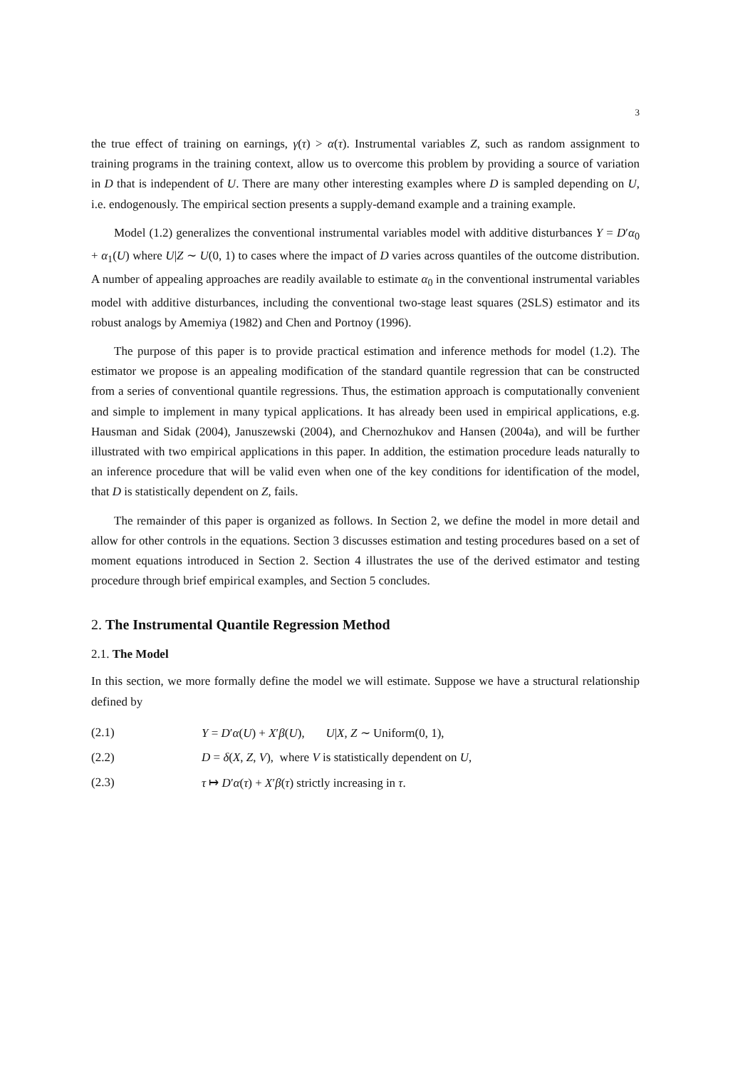3
the true effect of training on earnings, γ(τ) > α(τ). Instrumental variables Z, such as random assignment to training programs in the training context, allow us to overcome this problem by providing a source of variation in D that is independent of U. There are many other interesting examples where D is sampled depending on U, i.e. endogenously. The empirical section presents a supply-demand example and a training example.
Model (1.2) generalizes the conventional instrumental variables model with additive disturbances Y = D′α<sub>0</sub> + α<sub>1</sub>(U) where U|Z ∼ U(0, 1) to cases where the impact of D varies across quantiles of the outcome distribution. A number of appealing approaches are readily available to estimate α<sub>0</sub> in the conventional instrumental variables model with additive disturbances, including the conventional two-stage least squares (2SLS) estimator and its robust analogs by Amemiya (1982) and Chen and Portnoy (1996).
The purpose of this paper is to provide practical estimation and inference methods for model (1.2). The estimator we propose is an appealing modification of the standard quantile regression that can be constructed from a series of conventional quantile regressions. Thus, the estimation approach is computationally convenient and simple to implement in many typical applications. It has already been used in empirical applications, e.g. Hausman and Sidak (2004), Januszewski (2004), and Chernozhukov and Hansen (2004a), and will be further illustrated with two empirical applications in this paper. In addition, the estimation procedure leads naturally to an inference procedure that will be valid even when one of the key conditions for identification of the model, that D is statistically dependent on Z, fails.
The remainder of this paper is organized as follows. In Section 2, we define the model in more detail and allow for other controls in the equations. Section 3 discusses estimation and testing procedures based on a set of moment equations introduced in Section 2. Section 4 illustrates the use of the derived estimator and testing procedure through brief empirical examples, and Section 5 concludes.
2. The Instrumental Quantile Regression Method
2.1. The Model
In this section, we more formally define the model we will estimate. Suppose we have a structural relationship defined by
(2.1) Y = D′α(U) + X′β(U), U|X, Z ∼ Uniform(0, 1),
(2.2) D = δ(X, Z, V), where V is statistically dependent on U,
(2.3) τ ↦ D′α(τ) + X′β(τ) strictly increasing in τ.